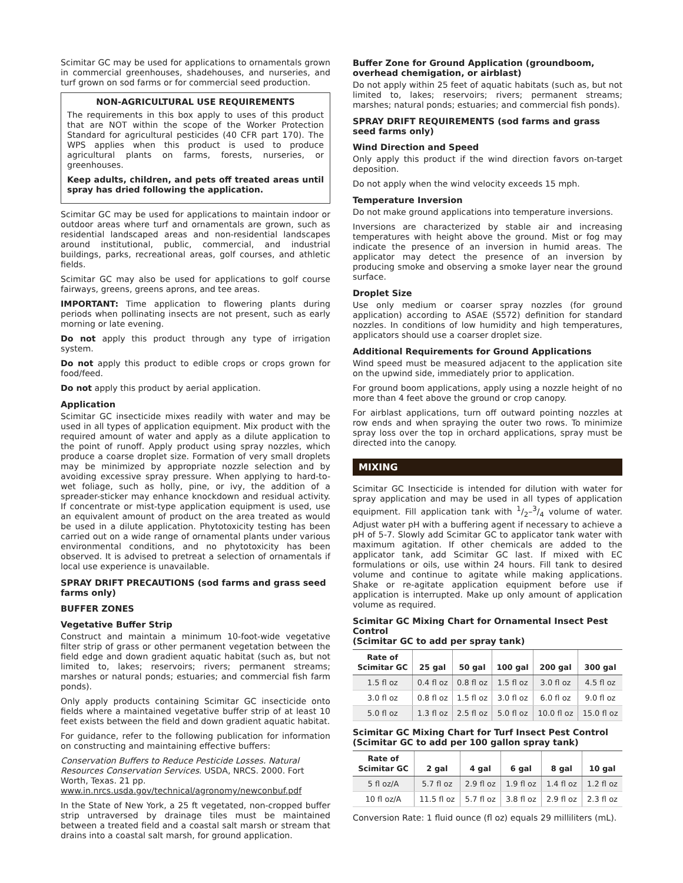Scimitar GC may be used for applications to ornamentals grown in commercial greenhouses, shadehouses, and nurseries, and turf grown on sod farms or for commercial seed production.
NON-AGRICULTURAL USE REQUIREMENTS
The requirements in this box apply to uses of this product that are NOT within the scope of the Worker Protection Standard for agricultural pesticides (40 CFR part 170). The WPS applies when this product is used to produce agricultural plants on farms, forests, nurseries, or greenhouses.
Keep adults, children, and pets off treated areas until spray has dried following the application.
Scimitar GC may be used for applications to maintain indoor or outdoor areas where turf and ornamentals are grown, such as residential landscaped areas and non-residential landscapes around institutional, public, commercial, and industrial buildings, parks, recreational areas, golf courses, and athletic fields.
Scimitar GC may also be used for applications to golf course fairways, greens, greens aprons, and tee areas.
IMPORTANT: Time application to flowering plants during periods when pollinating insects are not present, such as early morning or late evening.
Do not apply this product through any type of irrigation system.
Do not apply this product to edible crops or crops grown for food/feed.
Do not apply this product by aerial application.
Application
Scimitar GC insecticide mixes readily with water and may be used in all types of application equipment. Mix product with the required amount of water and apply as a dilute application to the point of runoff. Apply product using spray nozzles, which produce a coarse droplet size. Formation of very small droplets may be minimized by appropriate nozzle selection and by avoiding excessive spray pressure. When applying to hard-to-wet foliage, such as holly, pine, or ivy, the addition of a spreader-sticker may enhance knockdown and residual activity. If concentrate or mist-type application equipment is used, use an equivalent amount of product on the area treated as would be used in a dilute application. Phytotoxicity testing has been carried out on a wide range of ornamental plants under various environmental conditions, and no phytotoxicity has been observed. It is advised to pretreat a selection of ornamentals if local use experience is unavailable.
SPRAY DRIFT PRECAUTIONS (sod farms and grass seed farms only)
BUFFER ZONES
Vegetative Buffer Strip
Construct and maintain a minimum 10-foot-wide vegetative filter strip of grass or other permanent vegetation between the field edge and down gradient aquatic habitat (such as, but not limited to, lakes; reservoirs; rivers; permanent streams; marshes or natural ponds; estuaries; and commercial fish farm ponds).
Only apply products containing Scimitar GC insecticide onto fields where a maintained vegetative buffer strip of at least 10 feet exists between the field and down gradient aquatic habitat.
For guidance, refer to the following publication for information on constructing and maintaining effective buffers:
Conservation Buffers to Reduce Pesticide Losses. Natural Resources Conservation Services. USDA, NRCS. 2000. Fort Worth, Texas. 21 pp.
www.in.nrcs.usda.gov/technical/agronomy/newconbuf.pdf
In the State of New York, a 25 ft vegetated, non-cropped buffer strip untraversed by drainage tiles must be maintained between a treated field and a coastal salt marsh or stream that drains into a coastal salt marsh, for ground application.
Buffer Zone for Ground Application (groundboom, overhead chemigation, or airblast)
Do not apply within 25 feet of aquatic habitats (such as, but not limited to, lakes; reservoirs; rivers; permanent streams; marshes; natural ponds; estuaries; and commercial fish ponds).
SPRAY DRIFT REQUIREMENTS (sod farms and grass seed farms only)
Wind Direction and Speed
Only apply this product if the wind direction favors on-target deposition.
Do not apply when the wind velocity exceeds 15 mph.
Temperature Inversion
Do not make ground applications into temperature inversions.
Inversions are characterized by stable air and increasing temperatures with height above the ground. Mist or fog may indicate the presence of an inversion in humid areas. The applicator may detect the presence of an inversion by producing smoke and observing a smoke layer near the ground surface.
Droplet Size
Use only medium or coarser spray nozzles (for ground application) according to ASAE (S572) definition for standard nozzles. In conditions of low humidity and high temperatures, applicators should use a coarser droplet size.
Additional Requirements for Ground Applications
Wind speed must be measured adjacent to the application site on the upwind side, immediately prior to application.
For ground boom applications, apply using a nozzle height of no more than 4 feet above the ground or crop canopy.
For airblast applications, turn off outward pointing nozzles at row ends and when spraying the outer two rows. To minimize spray loss over the top in orchard applications, spray must be directed into the canopy.
MIXING
Scimitar GC Insecticide is intended for dilution with water for spray application and may be used in all types of application equipment. Fill application tank with 1/2–3/4 volume of water. Adjust water pH with a buffering agent if necessary to achieve a pH of 5-7. Slowly add Scimitar GC to applicator tank water with maximum agitation. If other chemicals are added to the applicator tank, add Scimitar GC last. If mixed with EC formulations or oils, use within 24 hours. Fill tank to desired volume and continue to agitate while making applications. Shake or re-agitate application equipment before use if application is interrupted. Make up only amount of application volume as required.
Scimitar GC Mixing Chart for Ornamental Insect Pest Control
(Scimitar GC to add per spray tank)
| Rate of Scimitar GC | 25 gal | 50 gal | 100 gal | 200 gal | 300 gal |
| --- | --- | --- | --- | --- | --- |
| 1.5 fl oz | 0.4 fl oz | 0.8 fl oz | 1.5 fl oz | 3.0 fl oz | 4.5 fl oz |
| 3.0 fl oz | 0.8 fl oz | 1.5 fl oz | 3.0 fl oz | 6.0 fl oz | 9.0 fl oz |
| 5.0 fl oz | 1.3 fl oz | 2.5 fl oz | 5.0 fl oz | 10.0 fl oz | 15.0 fl oz |
Scimitar GC Mixing Chart for Turf Insect Pest Control
(Scimitar GC to add per 100 gallon spray tank)
| Rate of Scimitar GC | 2 gal | 4 gal | 6 gal | 8 gal | 10 gal |
| --- | --- | --- | --- | --- | --- |
| 5 fl oz/A | 5.7 fl oz | 2.9 fl oz | 1.9 fl oz | 1.4 fl oz | 1.2 fl oz |
| 10 fl oz/A | 11.5 fl oz | 5.7 fl oz | 3.8 fl oz | 2.9 fl oz | 2.3 fl oz |
Conversion Rate: 1 fluid ounce (fl oz) equals 29 milliliters (mL).